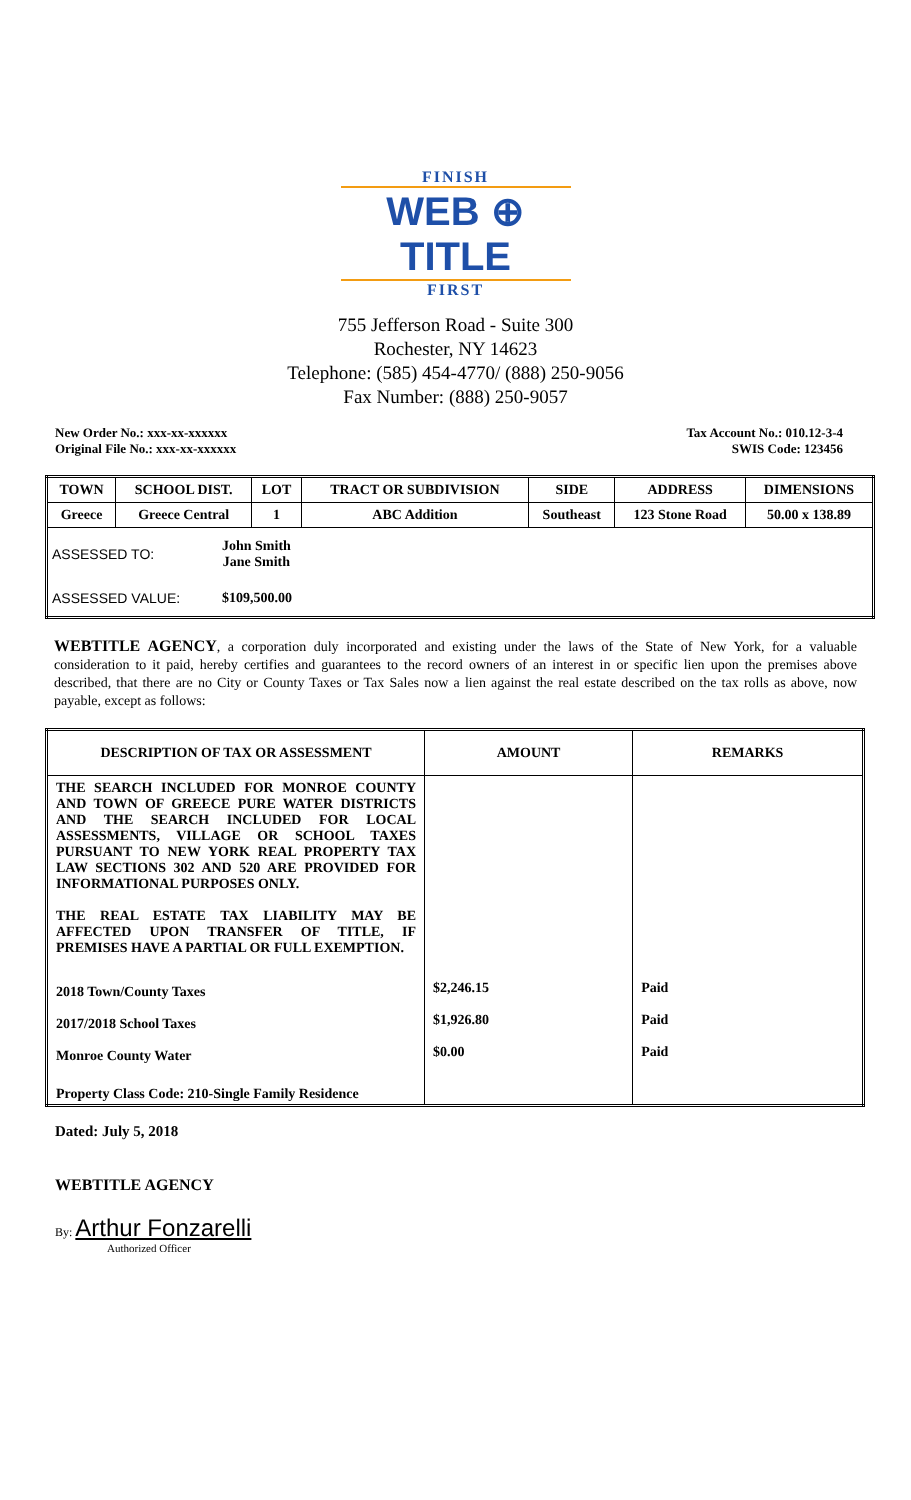FINISH
WEB ⊕ TITLE
FIRST
755 Jefferson Road - Suite 300
Rochester, NY 14623
Telephone: (585) 454-4770/ (888) 250-9056
Fax Number: (888) 250-9057
New Order No.: xxx-xx-xxxxxx
Original File No.: xxx-xx-xxxxxx
Tax Account No.: 010.12-3-4
SWIS Code: 123456
| TOWN | SCHOOL DIST. | LOT | TRACT OR SUBDIVISION | SIDE | ADDRESS | DIMENSIONS |
| --- | --- | --- | --- | --- | --- | --- |
| Greece | Greece Central | 1 | ABC Addition | Southeast | 123 Stone Road | 50.00 x 138.89 |
| ASSESSED TO: John Smith Jane Smith ASSESSED VALUE: $109,500.00 | | | | | | |
WEBTITLE AGENCY, a corporation duly incorporated and existing under the laws of the State of New York, for a valuable consideration to it paid, hereby certifies and guarantees to the record owners of an interest in or specific lien upon the premises above described, that there are no City or County Taxes or Tax Sales now a lien against the real estate described on the tax rolls as above, now payable, except as follows:
| DESCRIPTION OF TAX OR ASSESSMENT | AMOUNT | REMARKS |
| --- | --- | --- |
| THE SEARCH INCLUDED FOR MONROE COUNTY AND TOWN OF GREECE PURE WATER DISTRICTS AND THE SEARCH INCLUDED FOR LOCAL ASSESSMENTS, VILLAGE OR SCHOOL TAXES PURSUANT TO NEW YORK REAL PROPERTY TAX LAW SECTIONS 302 AND 520 ARE PROVIDED FOR INFORMATIONAL PURPOSES ONLY. THE REAL ESTATE TAX LIABILITY MAY BE AFFECTED UPON TRANSFER OF TITLE, IF PREMISES HAVE A PARTIAL OR FULL EXEMPTION. | | |
| 2018 Town/County Taxes | $2,246.15 | Paid |
| 2017/2018 School Taxes | $1,926.80 | Paid |
| Monroe County Water | $0.00 | Paid |
| Property Class Code: 210-Single Family Residence | | |
Dated: July 5, 2018
WEBTITLE AGENCY
By: Arthur Fonzarelli
Authorized Officer